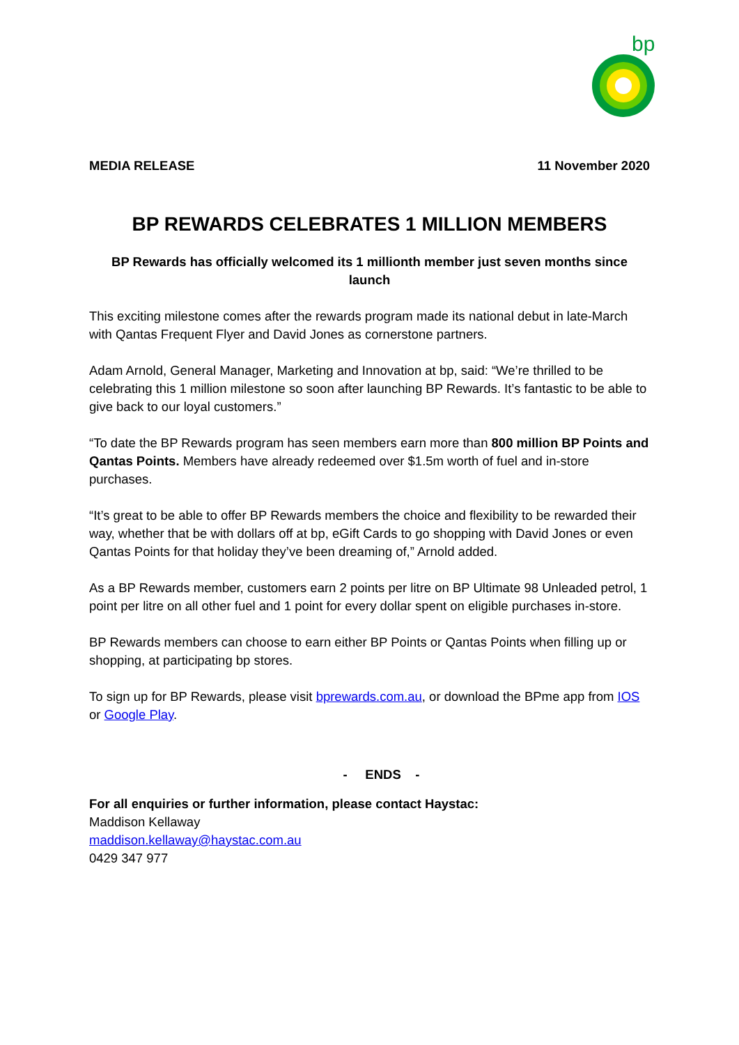bp
MEDIA RELEASE 11 November 2020
BP REWARDS CELEBRATES 1 MILLION MEMBERS
BP Rewards has officially welcomed its 1 millionth member just seven months since launch
This exciting milestone comes after the rewards program made its national debut in late-March with Qantas Frequent Flyer and David Jones as cornerstone partners.
Adam Arnold, General Manager, Marketing and Innovation at bp, said: “We’re thrilled to be celebrating this 1 million milestone so soon after launching BP Rewards. It’s fantastic to be able to give back to our loyal customers.”
“To date the BP Rewards program has seen members earn more than 800 million BP Points and Qantas Points. Members have already redeemed over $1.5m worth of fuel and in-store purchases.
“It’s great to be able to offer BP Rewards members the choice and flexibility to be rewarded their way, whether that be with dollars off at bp, eGift Cards to go shopping with David Jones or even Qantas Points for that holiday they’ve been dreaming of,” Arnold added.
As a BP Rewards member, customers earn 2 points per litre on BP Ultimate 98 Unleaded petrol, 1 point per litre on all other fuel and 1 point for every dollar spent on eligible purchases in-store.
BP Rewards members can choose to earn either BP Points or Qantas Points when filling up or shopping, at participating bp stores.
To sign up for BP Rewards, please visit bprewards.com.au, or download the BPme app from IOS or Google Play.
- ENDS -
For all enquiries or further information, please contact Haystac:
Maddison Kellaway
maddison.kellaway@haystac.com.au
0429 347 977